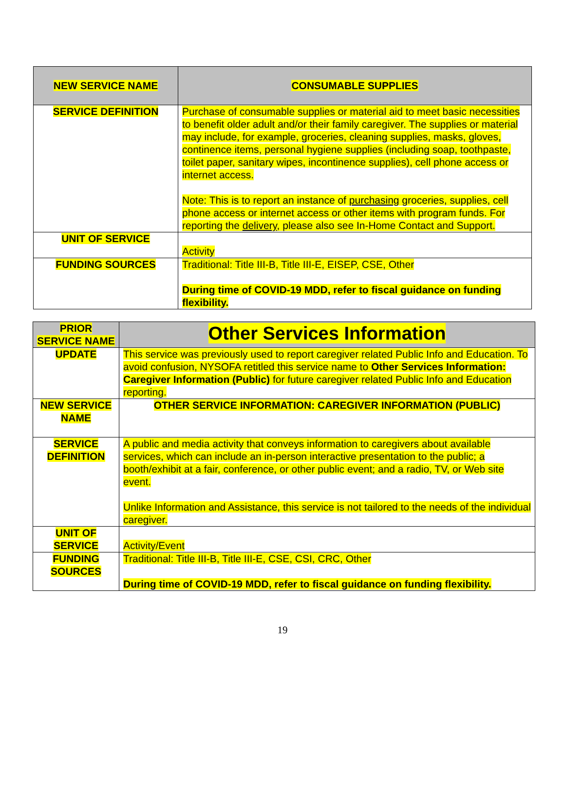| NEW SERVICE NAME | CONSUMABLE SUPPLIES |
| --- | --- |
| SERVICE DEFINITION | Purchase of consumable supplies or material aid to meet basic necessities to benefit older adult and/or their family caregiver. The supplies or material may include, for example, groceries, cleaning supplies, masks, gloves, continence items, personal hygiene supplies (including soap, toothpaste, toilet paper, sanitary wipes, incontinence supplies), cell phone access or internet access. Note: This is to report an instance of purchasing groceries, supplies, cell phone access or internet access or other items with program funds. For reporting the delivery , please also see In-Home Contact and Support. |
| UNIT OF SERVICE | Activity |
| FUNDING SOURCES | Traditional: Title III-B, Title III-E, EISEP, CSE, Other During time of COVID-19 MDD, refer to fiscal guidance on funding flexibility. |
| PRIOR SERVICE NAME | Other Services Information |
| --- | --- |
| UPDATE | This service was previously used to report caregiver related Public Info and Education. To avoid confusion, NYSOFA retitled this service name to Other Services Information: Caregiver Information (Public) for future caregiver related Public Info and Education reporting. |
| NEW SERVICE NAME | OTHER SERVICE INFORMATION: CAREGIVER INFORMATION (PUBLIC) |
| SERVICE DEFINITION | A public and media activity that conveys information to caregivers about available services, which can include an in-person interactive presentation to the public; a booth/exhibit at a fair, conference, or other public event; and a radio, TV, or Web site event. Unlike Information and Assistance, this service is not tailored to the needs of the individual caregiver. |
| UNIT OF SERVICE | Activity/Event |
| FUNDING SOURCES | Traditional: Title III-B, Title III-E, CSE, CSI, CRC, Other During time of COVID-19 MDD, refer to fiscal guidance on funding flexibility. |
19